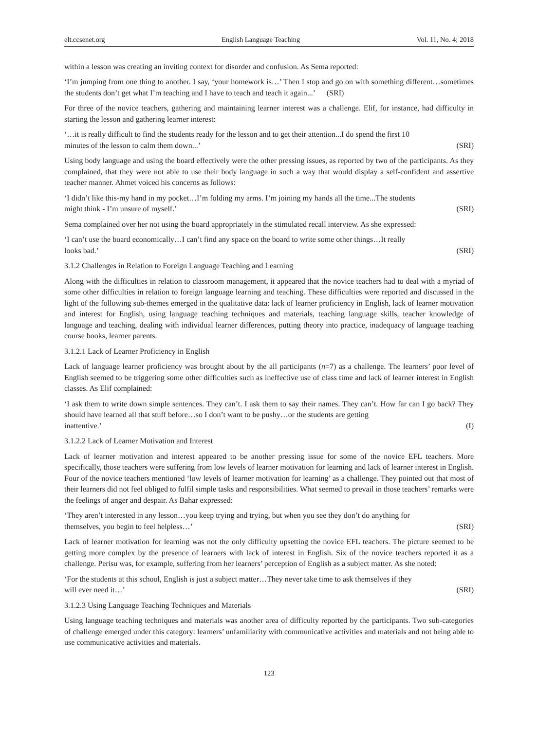elt.ccsenet.org English Language Teaching Vol. 11, No. 4; 2018
within a lesson was creating an inviting context for disorder and confusion. As Sema reported:
‘I’m jumping from one thing to another. I say, ‘your homework is…’ Then I stop and go on with something different…sometimes the students don’t get what I’m teaching and I have to teach and teach it again...’ (SRI)
For three of the novice teachers, gathering and maintaining learner interest was a challenge. Elif, for instance, had difficulty in starting the lesson and gathering learner interest:
‘…it is really difficult to find the students ready for the lesson and to get their attention...I do spend the first 10
minutes of the lesson to calm them down...’ (SRI)
Using body language and using the board effectively were the other pressing issues, as reported by two of the participants. As they complained, that they were not able to use their body language in such a way that would display a self-confident and assertive teacher manner. Ahmet voiced his concerns as follows:
‘I didn’t like this-my hand in my pocket…I’m folding my arms. I’m joining my hands all the time...The students
might think - I’m unsure of myself.’ (SRI)
Sema complained over her not using the board appropriately in the stimulated recall interview. As she expressed:
‘I can’t use the board economically…I can’t find any space on the board to write some other things…It really
looks bad.’ (SRI)
3.1.2 Challenges in Relation to Foreign Language Teaching and Learning
Along with the difficulties in relation to classroom management, it appeared that the novice teachers had to deal with a myriad of some other difficulties in relation to foreign language learning and teaching. These difficulties were reported and discussed in the light of the following sub-themes emerged in the qualitative data: lack of learner proficiency in English, lack of learner motivation and interest for English, using language teaching techniques and materials, teaching language skills, teacher knowledge of language and teaching, dealing with individual learner differences, putting theory into practice, inadequacy of language teaching course books, learner parents.
3.1.2.1 Lack of Learner Proficiency in English
Lack of language learner proficiency was brought about by the all participants (n=7) as a challenge. The learners’ poor level of English seemed to be triggering some other difficulties such as ineffective use of class time and lack of learner interest in English classes. As Elif complained:
‘I ask them to write down simple sentences. They can’t. I ask them to say their names. They can’t. How far can I go back? They should have learned all that stuff before…so I don’t want to be pushy…or the students are getting
inattentive.’ (I)
3.1.2.2 Lack of Learner Motivation and Interest
Lack of learner motivation and interest appeared to be another pressing issue for some of the novice EFL teachers. More specifically, those teachers were suffering from low levels of learner motivation for learning and lack of learner interest in English. Four of the novice teachers mentioned ‘low levels of learner motivation for learning’ as a challenge. They pointed out that most of their learners did not feel obliged to fulfil simple tasks and responsibilities. What seemed to prevail in those teachers’ remarks were the feelings of anger and despair. As Bahar expressed:
‘They aren’t interested in any lesson…you keep trying and trying, but when you see they don’t do anything for
themselves, you begin to feel helpless…’ (SRI)
Lack of learner motivation for learning was not the only difficulty upsetting the novice EFL teachers. The picture seemed to be getting more complex by the presence of learners with lack of interest in English. Six of the novice teachers reported it as a challenge. Perisu was, for example, suffering from her learners’ perception of English as a subject matter. As she noted:
‘For the students at this school, English is just a subject matter…They never take time to ask themselves if they
will ever need it…’ (SRI)
3.1.2.3 Using Language Teaching Techniques and Materials
Using language teaching techniques and materials was another area of difficulty reported by the participants. Two sub-categories of challenge emerged under this category: learners’ unfamiliarity with communicative activities and materials and not being able to use communicative activities and materials.
123